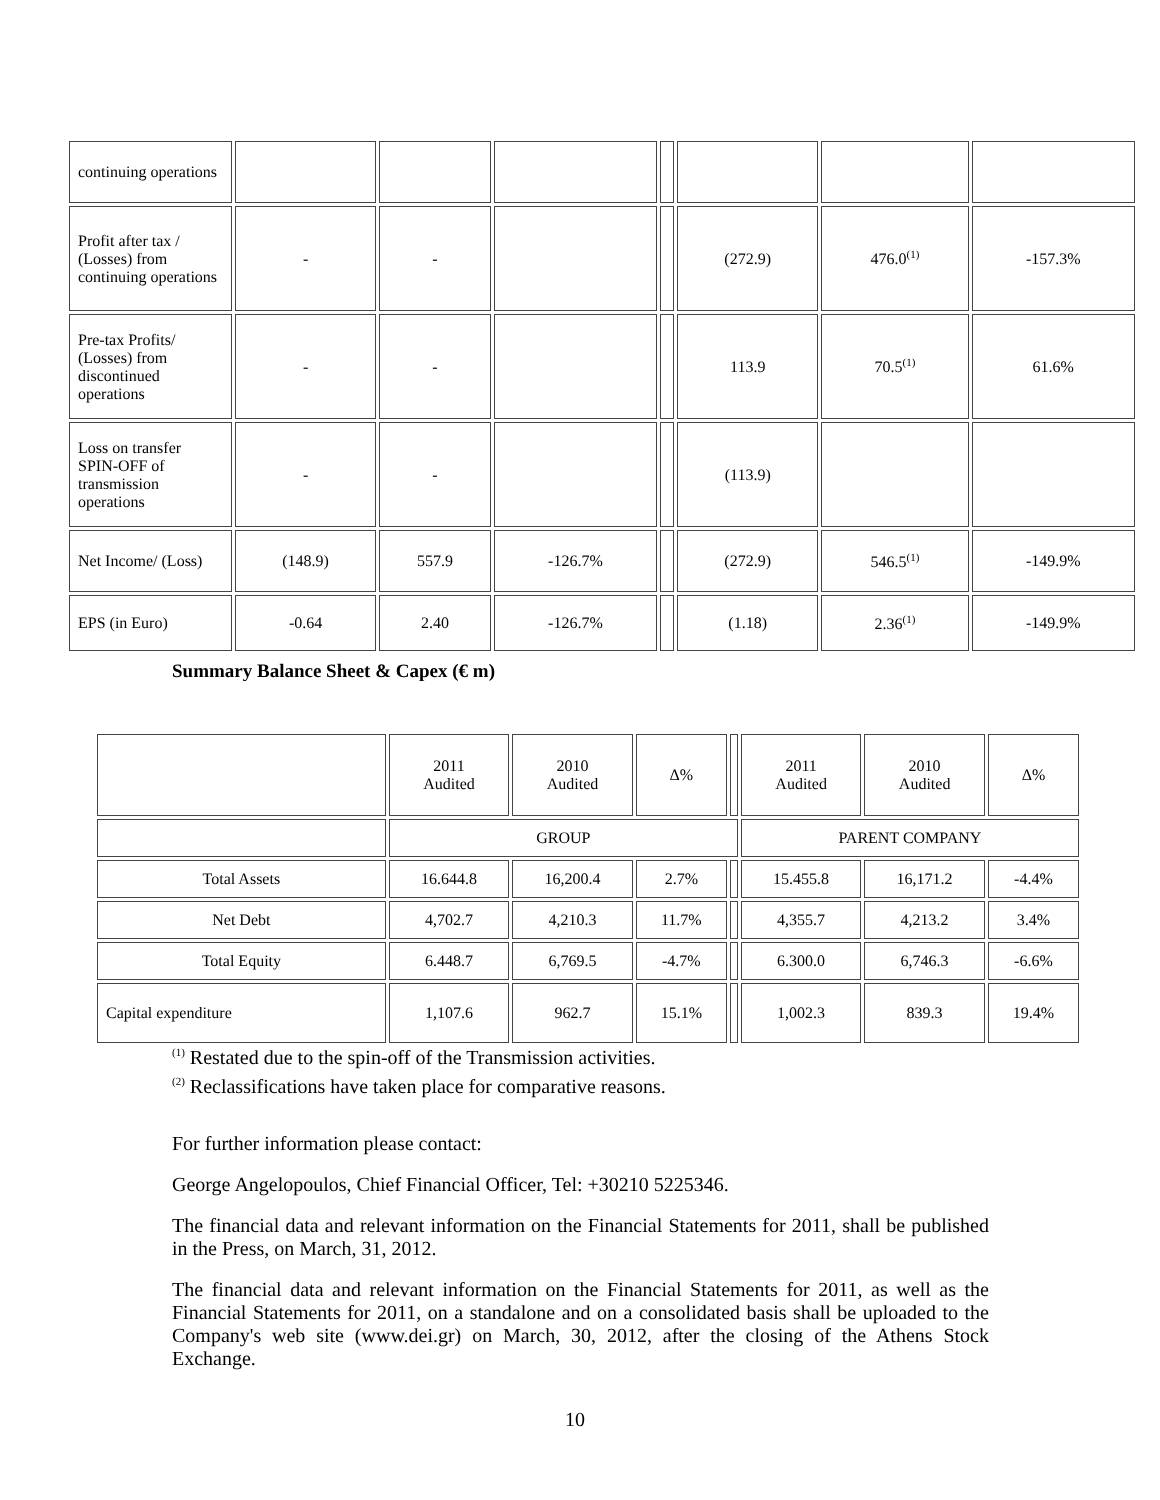| continuing operations | | | | | | | |
| Profit after tax / (Losses) from continuing operations | - | - | | | (272.9) | 476.0<sup>(1)</sup> | -157.3% |
| Pre-tax Profits/ (Losses) from discontinued operations | - | - | | | 113.9 | 70.5<sup>(1)</sup> | 61.6% |
| Loss on transfer SPIN-OFF of transmission operations | - | - | | | (113.9) | | |
| Net Income/ (Loss) | (148.9) | 557.9 | -126.7% | | (272.9) | 546.5<sup>(1)</sup> | -149.9% |
| EPS (in Euro) | -0.64 | 2.40 | -126.7% | | (1.18) | 2.36<sup>(1)</sup> | -149.9% |
Summary Balance Sheet & Capex (€ m)
| | 2011 Audited | 2010 Audited | Δ% | | 2011 Audited | 2010 Audited | Δ% |
| --- | --- | --- | --- | --- | --- | --- | --- |
| | GROUP | | | | PARENT COMPANY | | |
| Total Assets | 16.644.8 | 16,200.4 | 2.7% | | 15.455.8 | 16,171.2 | -4.4% |
| Net Debt | 4,702.7 | 4,210.3 | 11.7% | | 4,355.7 | 4,213.2 | 3.4% |
| Total Equity | 6.448.7 | 6,769.5 | -4.7% | | 6.300.0 | 6,746.3 | -6.6% |
| Capital expenditure | 1,107.6 | 962.7 | 15.1% | | 1,002.3 | 839.3 | 19.4% |
<sup>(1)</sup> Restated due to the spin-off of the Transmission activities.
<sup>(2)</sup> Reclassifications have taken place for comparative reasons.
For further information please contact:
George Angelopoulos, Chief Financial Officer, Tel: +30210 5225346.
The financial data and relevant information on the Financial Statements for 2011, shall be published in the Press, on March, 31, 2012.
The financial data and relevant information on the Financial Statements for 2011, as well as the Financial Statements for 2011, on a standalone and on a consolidated basis shall be uploaded to the Company's web site (www.dei.gr) on March, 30, 2012, after the closing of the Athens Stock Exchange.
10